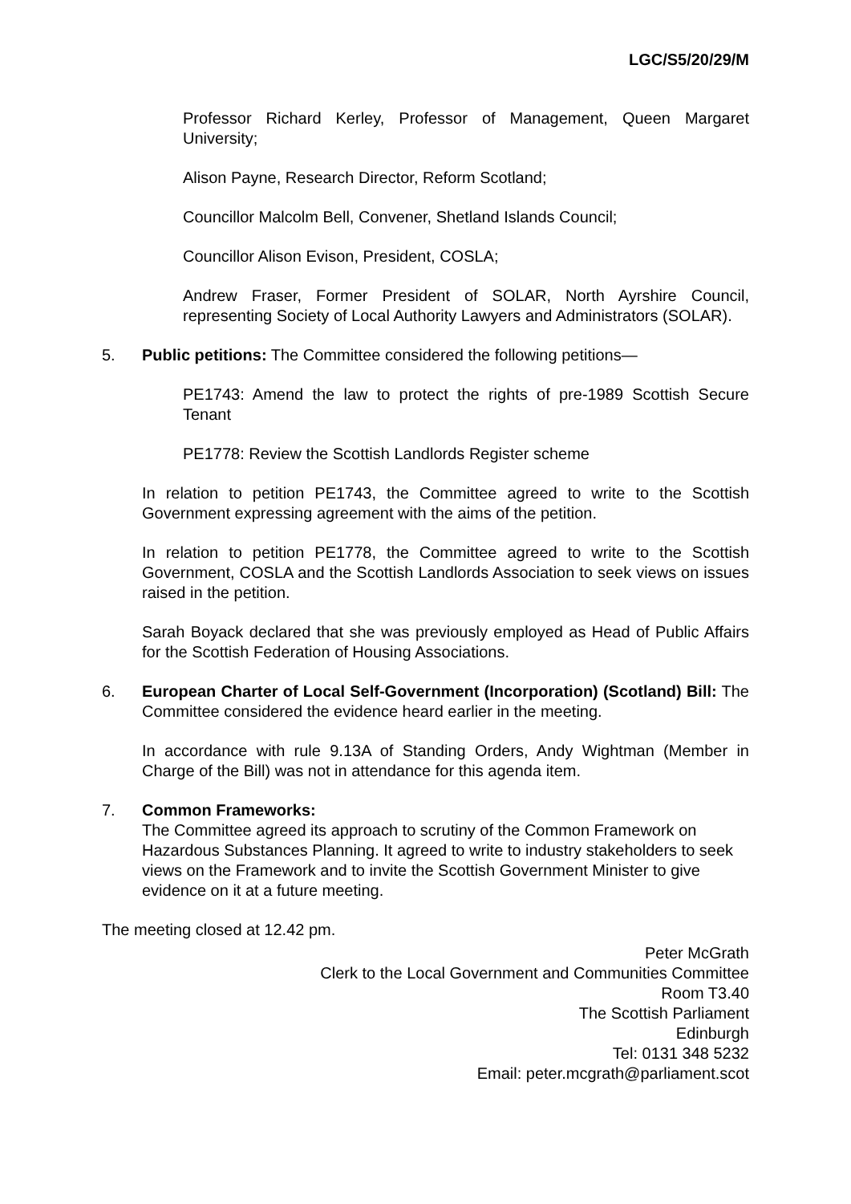LGC/S5/20/29/M
Professor Richard Kerley, Professor of Management, Queen Margaret University;
Alison Payne, Research Director, Reform Scotland;
Councillor Malcolm Bell, Convener, Shetland Islands Council;
Councillor Alison Evison, President, COSLA;
Andrew Fraser, Former President of SOLAR, North Ayrshire Council, representing Society of Local Authority Lawyers and Administrators (SOLAR).
5. Public petitions: The Committee considered the following petitions—
PE1743: Amend the law to protect the rights of pre-1989 Scottish Secure Tenant
PE1778: Review the Scottish Landlords Register scheme
In relation to petition PE1743, the Committee agreed to write to the Scottish Government expressing agreement with the aims of the petition.
In relation to petition PE1778, the Committee agreed to write to the Scottish Government, COSLA and the Scottish Landlords Association to seek views on issues raised in the petition.
Sarah Boyack declared that she was previously employed as Head of Public Affairs for the Scottish Federation of Housing Associations.
6. European Charter of Local Self-Government (Incorporation) (Scotland) Bill: The Committee considered the evidence heard earlier in the meeting.
In accordance with rule 9.13A of Standing Orders, Andy Wightman (Member in Charge of the Bill) was not in attendance for this agenda item.
7. Common Frameworks:
The Committee agreed its approach to scrutiny of the Common Framework on Hazardous Substances Planning. It agreed to write to industry stakeholders to seek views on the Framework and to invite the Scottish Government Minister to give evidence on it at a future meeting.
The meeting closed at 12.42 pm.
Peter McGrath
Clerk to the Local Government and Communities Committee
Room T3.40
The Scottish Parliament
Edinburgh
Tel: 0131 348 5232
Email: peter.mcgrath@parliament.scot